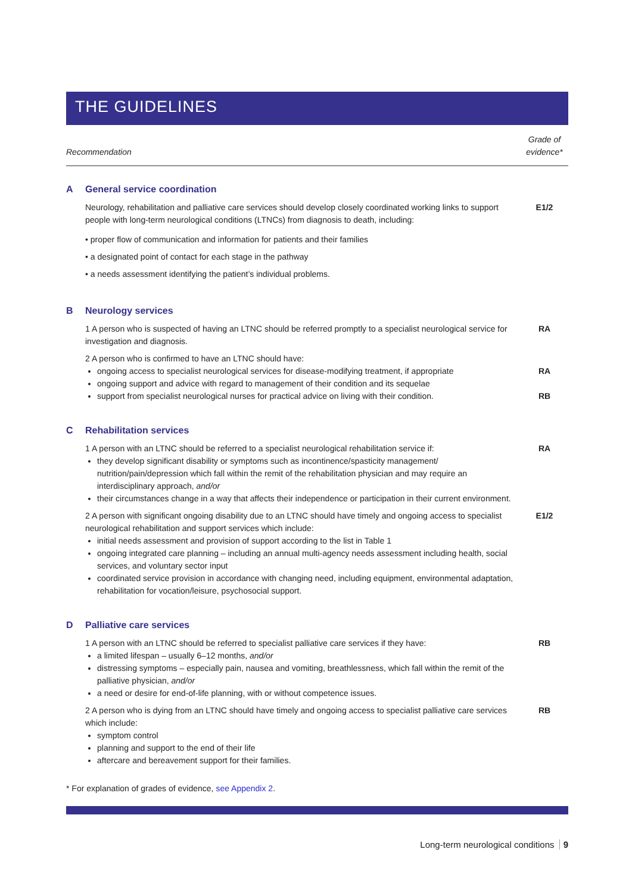THE GUIDELINES
| Recommendation | | Grade of evidence* |
| --- | --- | --- |
| A | General service coordination | |
| | Neurology, rehabilitation and palliative care services should develop closely coordinated working links to support people with long-term neurological conditions (LTNCs) from diagnosis to death, including: • proper flow of communication and information for patients and their families • a designated point of contact for each stage in the pathway • a needs assessment identifying the patient’s individual problems. | E1/2 |
| B | Neurology services | |
| | 1 A person who is suspected of having an LTNC should be referred promptly to a specialist neurological service for investigation and diagnosis. | RA |
| | 2 A person who is confirmed to have an LTNC should have: ongoing access to specialist neurological services for disease-modifying treatment, if appropriate ongoing support and advice with regard to management of their condition and its sequelae support from specialist neurological nurses for practical advice on living with their condition. | RA RB |
| C | Rehabilitation services | |
| | 1 A person with an LTNC should be referred to a specialist neurological rehabilitation service if: they develop significant disability or symptoms such as incontinence/spasticity management/ nutrition/pain/depression which fall within the remit of the rehabilitation physician and may require an interdisciplinary approach, and/or their circumstances change in a way that affects their independence or participation in their current environment. | RA |
| | 2 A person with significant ongoing disability due to an LTNC should have timely and ongoing access to specialist neurological rehabilitation and support services which include: initial needs assessment and provision of support according to the list in Table 1 ongoing integrated care planning – including an annual multi-agency needs assessment including health, social services, and voluntary sector input coordinated service provision in accordance with changing need, including equipment, environmental adaptation, rehabilitation for vocation/leisure, psychosocial support. | E1/2 |
| D | Palliative care services | |
| | 1 A person with an LTNC should be referred to specialist palliative care services if they have: a limited lifespan – usually 6–12 months, and/or distressing symptoms – especially pain, nausea and vomiting, breathlessness, which fall within the remit of the palliative physician, and/or a need or desire for end-of-life planning, with or without competence issues. | RB |
| | 2 A person who is dying from an LTNC should have timely and ongoing access to specialist palliative care services which include: symptom control planning and support to the end of their life aftercare and bereavement support for their families. | RB |
* For explanation of grades of evidence, see Appendix 2.
Long-term neurological conditions 9